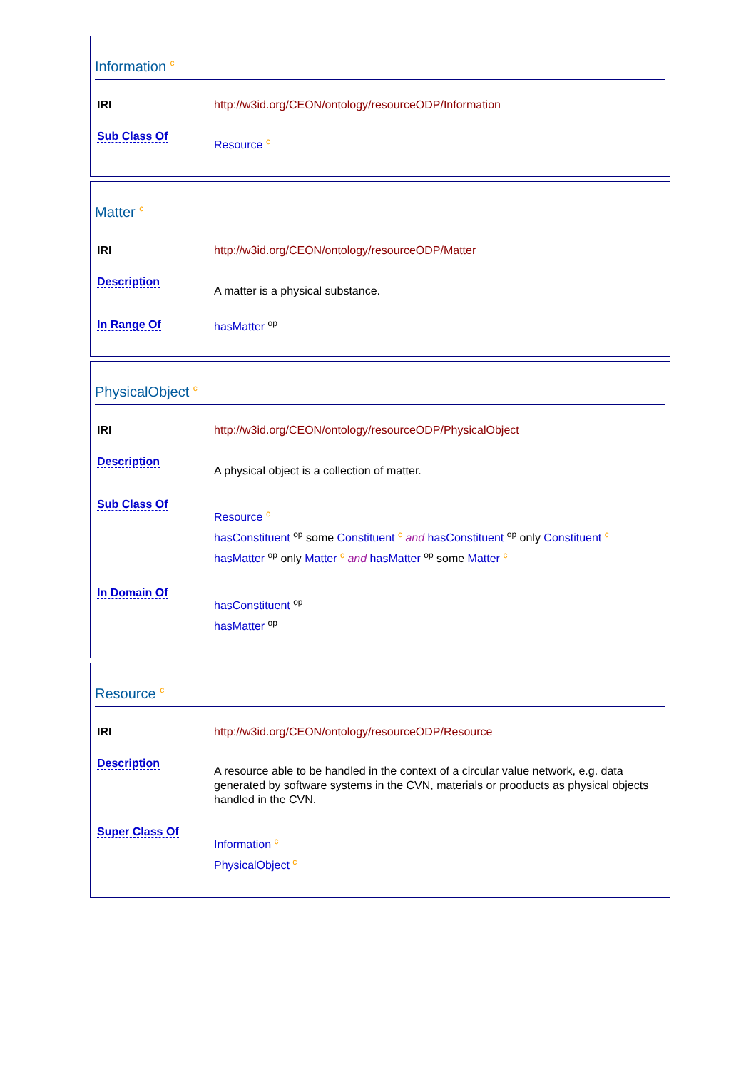Information <sup>c</sup>
| IRI | http://w3id.org/CEON/ontology/resourceODP/Information |
| Sub Class Of | Resource <sup>c</sup> |
Matter <sup>c</sup>
| IRI | http://w3id.org/CEON/ontology/resourceODP/Matter |
| Description | A matter is a physical substance. |
| In Range Of | hasMatter <sup>op</sup> |
PhysicalObject <sup>c</sup>
| IRI | http://w3id.org/CEON/ontology/resourceODP/PhysicalObject |
| Description | A physical object is a collection of matter. |
| Sub Class Of | Resource <sup>c</sup> hasConstituent <sup>op</sup> some Constituent <sup>c</sup> and hasConstituent <sup>op</sup> only Constituent <sup>c</sup> hasMatter <sup>op</sup> only Matter <sup>c</sup> and hasMatter <sup>op</sup> some Matter <sup>c</sup> |
| In Domain Of | hasConstituent <sup>op</sup> hasMatter <sup>op</sup> |
Resource <sup>c</sup>
| IRI | http://w3id.org/CEON/ontology/resourceODP/Resource |
| Description | A resource able to be handled in the context of a circular value network, e.g. data generated by software systems in the CVN, materials or prooducts as physical objects handled in the CVN. |
| Super Class Of | Information <sup>c</sup> PhysicalObject <sup>c</sup> |